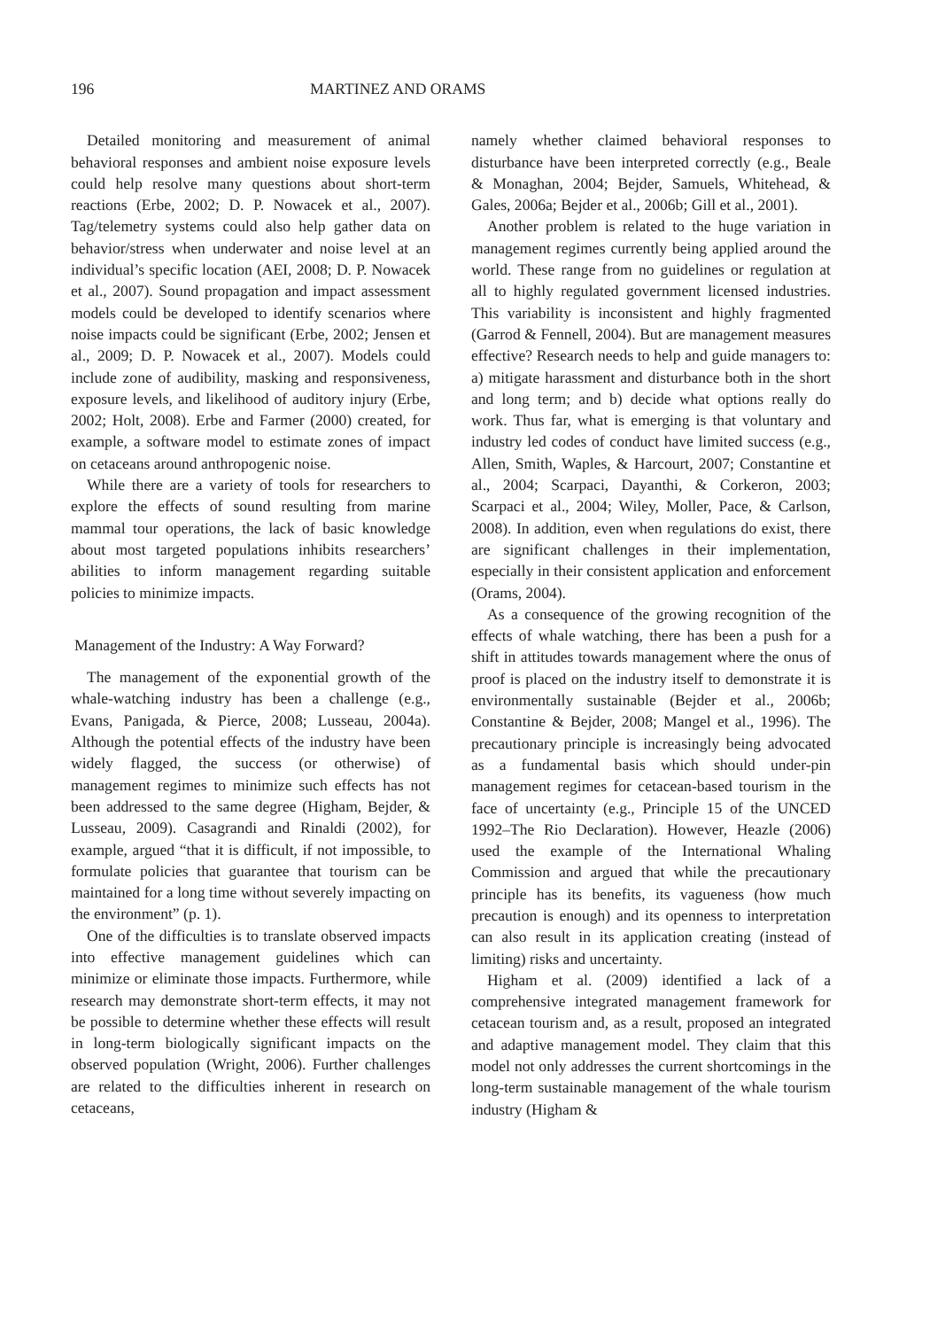196 MARTINEZ AND ORAMS
Detailed monitoring and measurement of animal behavioral responses and ambient noise exposure levels could help resolve many questions about short-term reactions (Erbe, 2002; D. P. Nowacek et al., 2007). Tag/telemetry systems could also help gather data on behavior/stress when underwater and noise level at an individual’s specific location (AEI, 2008; D. P. Nowacek et al., 2007). Sound propagation and impact assessment models could be developed to identify scenarios where noise impacts could be significant (Erbe, 2002; Jensen et al., 2009; D. P. Nowacek et al., 2007). Models could include zone of audibility, masking and responsiveness, exposure levels, and likelihood of auditory injury (Erbe, 2002; Holt, 2008). Erbe and Farmer (2000) created, for example, a software model to estimate zones of impact on cetaceans around anthropogenic noise.
While there are a variety of tools for researchers to explore the effects of sound resulting from marine mammal tour operations, the lack of basic knowledge about most targeted populations inhibits researchers’ abilities to inform management regarding suitable policies to minimize impacts.
Management of the Industry: A Way Forward?
The management of the exponential growth of the whale-watching industry has been a challenge (e.g., Evans, Panigada, & Pierce, 2008; Lusseau, 2004a). Although the potential effects of the industry have been widely flagged, the success (or otherwise) of management regimes to minimize such effects has not been addressed to the same degree (Higham, Bejder, & Lusseau, 2009). Casagrandi and Rinaldi (2002), for example, argued “that it is difficult, if not impossible, to formulate policies that guarantee that tourism can be maintained for a long time without severely impacting on the environment” (p. 1).
One of the difficulties is to translate observed impacts into effective management guidelines which can minimize or eliminate those impacts. Furthermore, while research may demonstrate short-term effects, it may not be possible to determine whether these effects will result in long-term biologically significant impacts on the observed population (Wright, 2006). Further challenges are related to the difficulties inherent in research on cetaceans,
namely whether claimed behavioral responses to disturbance have been interpreted correctly (e.g., Beale & Monaghan, 2004; Bejder, Samuels, Whitehead, & Gales, 2006a; Bejder et al., 2006b; Gill et al., 2001).
Another problem is related to the huge variation in management regimes currently being applied around the world. These range from no guidelines or regulation at all to highly regulated government licensed industries. This variability is inconsistent and highly fragmented (Garrod & Fennell, 2004). But are management measures effective? Research needs to help and guide managers to: a) mitigate harassment and disturbance both in the short and long term; and b) decide what options really do work. Thus far, what is emerging is that voluntary and industry led codes of conduct have limited success (e.g., Allen, Smith, Waples, & Harcourt, 2007; Constantine et al., 2004; Scarpaci, Dayanthi, & Corkeron, 2003; Scarpaci et al., 2004; Wiley, Moller, Pace, & Carlson, 2008). In addition, even when regulations do exist, there are significant challenges in their implementation, especially in their consistent application and enforcement (Orams, 2004).
As a consequence of the growing recognition of the effects of whale watching, there has been a push for a shift in attitudes towards management where the onus of proof is placed on the industry itself to demonstrate it is environmentally sustainable (Bejder et al., 2006b; Constantine & Bejder, 2008; Mangel et al., 1996). The precautionary principle is increasingly being advocated as a fundamental basis which should under-pin management regimes for cetacean-based tourism in the face of uncertainty (e.g., Principle 15 of the UNCED 1992–The Rio Declaration). However, Heazle (2006) used the example of the International Whaling Commission and argued that while the precautionary principle has its benefits, its vagueness (how much precaution is enough) and its openness to interpretation can also result in its application creating (instead of limiting) risks and uncertainty.
Higham et al. (2009) identified a lack of a comprehensive integrated management framework for cetacean tourism and, as a result, proposed an integrated and adaptive management model. They claim that this model not only addresses the current shortcomings in the long-term sustainable management of the whale tourism industry (Higham &